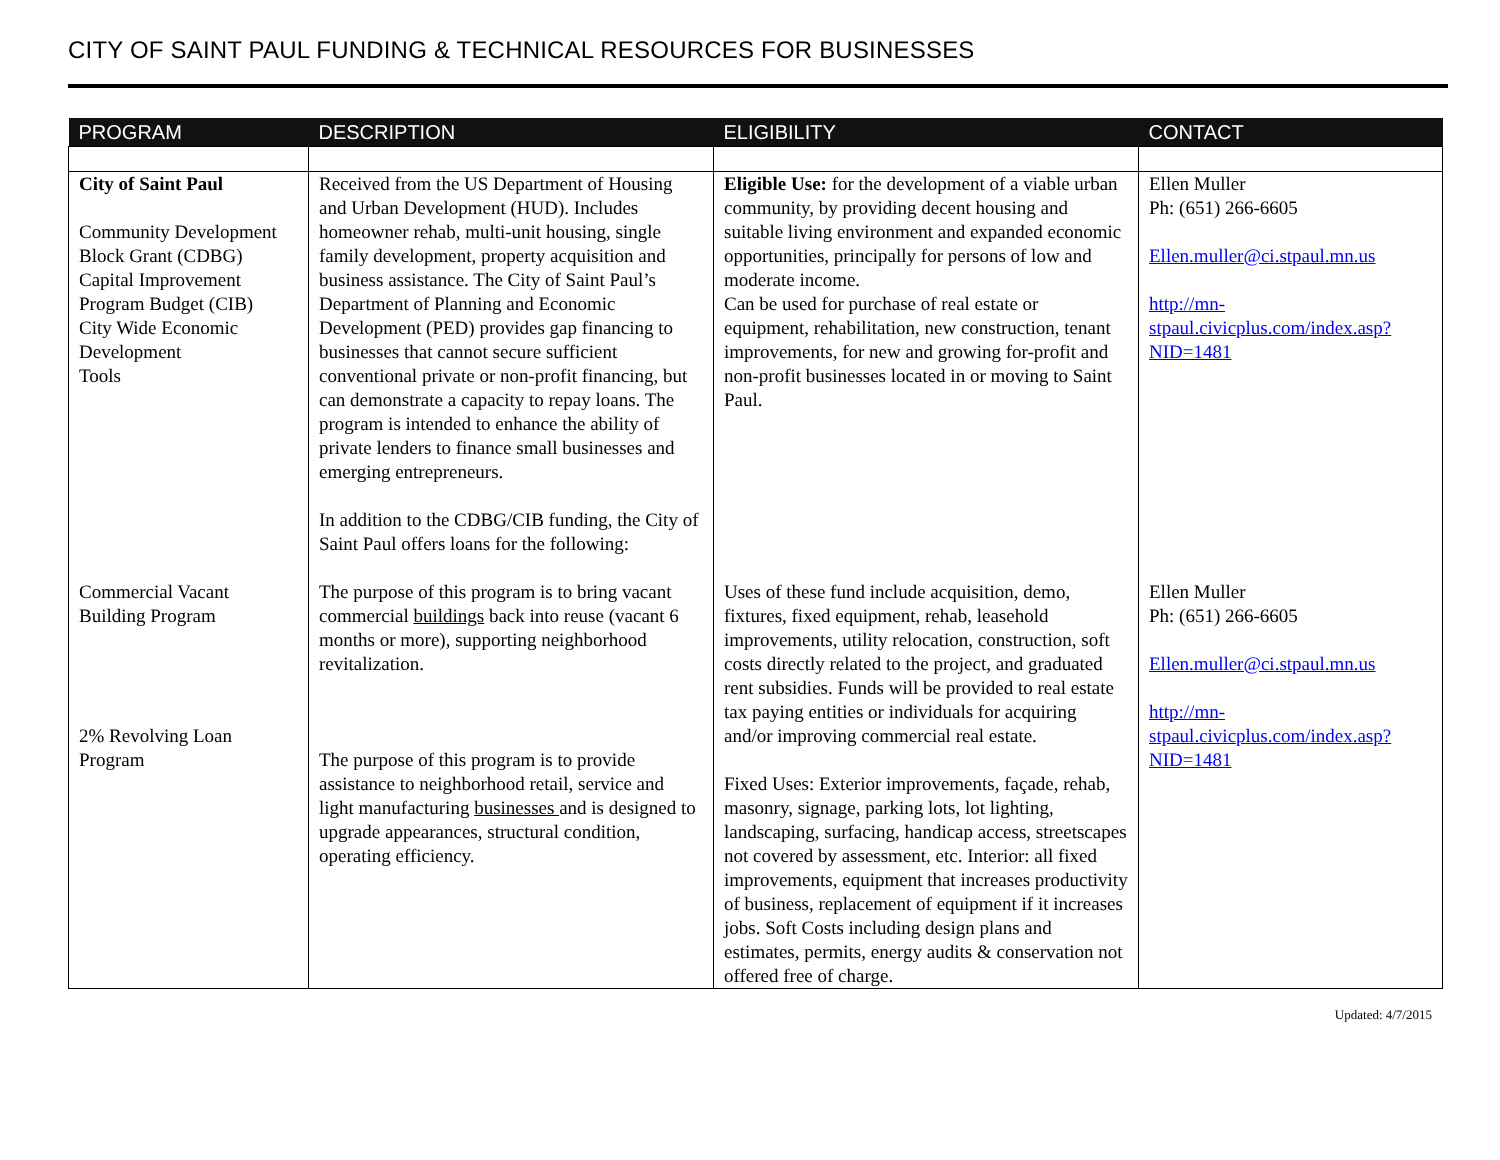CITY OF SAINT PAUL FUNDING & TECHNICAL RESOURCES FOR BUSINESSES
| PROGRAM | DESCRIPTION | ELIGIBILITY | CONTACT |
| --- | --- | --- | --- |
| City of Saint Paul Community Development Block Grant (CDBG) Capital Improvement Program Budget (CIB) City Wide Economic Development Tools Commercial Vacant Building Program 2% Revolving Loan Program | Received from the US Department of Housing and Urban Development (HUD). Includes homeowner rehab, multi-unit housing, single family development, property acquisition and business assistance. The City of Saint Paul’s Department of Planning and Economic Development (PED) provides gap financing to businesses that cannot secure sufficient conventional private or non-profit financing, but can demonstrate a capacity to repay loans. The program is intended to enhance the ability of private lenders to finance small businesses and emerging entrepreneurs. In addition to the CDBG/CIB funding, the City of Saint Paul offers loans for the following: The purpose of this program is to bring vacant commercial buildings back into reuse (vacant 6 months or more), supporting neighborhood revitalization. The purpose of this program is to provide assistance to neighborhood retail, service and light manufacturing businesses and is designed to upgrade appearances, structural condition, operating efficiency. | Eligible Use: for the development of a viable urban community, by providing decent housing and suitable living environment and expanded economic opportunities, principally for persons of low and moderate income. Can be used for purchase of real estate or equipment, rehabilitation, new construction, tenant improvements, for new and growing for-profit and non-profit businesses located in or moving to Saint Paul. Uses of these fund include acquisition, demo, fixtures, fixed equipment, rehab, leasehold improvements, utility relocation, construction, soft costs directly related to the project, and graduated rent subsidies. Funds will be provided to real estate tax paying entities or individuals for acquiring and/or improving commercial real estate. Fixed Uses: Exterior improvements, façade, rehab, masonry, signage, parking lots, lot lighting, landscaping, surfacing, handicap access, streetscapes not covered by assessment, etc. Interior: all fixed improvements, equipment that increases productivity of business, replacement of equipment if it increases jobs. Soft Costs including design plans and estimates, permits, energy audits & conservation not offered free of charge. | Ellen Muller Ph: (651) 266-6605 Ellen.muller@ci.stpaul.mn.us http://mn-stpaul.civicplus.com/index.asp?NID=1481 Ellen Muller Ph: (651) 266-6605 Ellen.muller@ci.stpaul.mn.us http://mn-stpaul.civicplus.com/index.asp?NID=1481 |
Updated: 4/7/2015